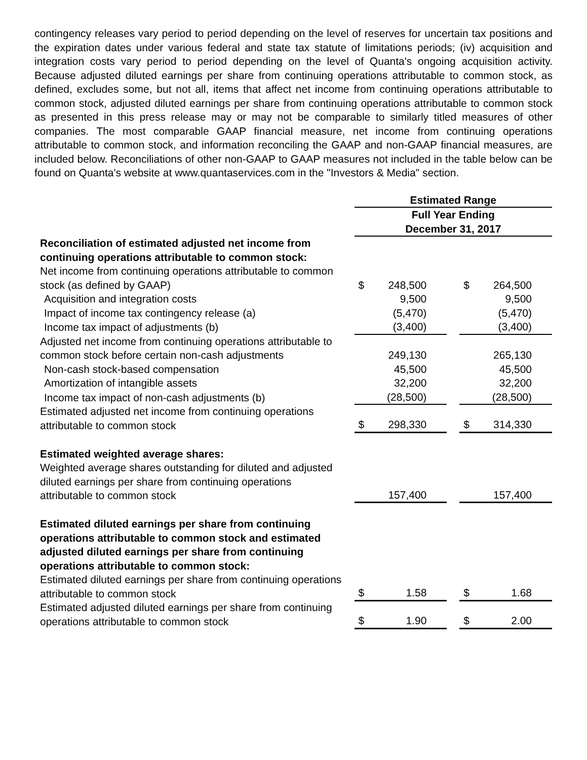contingency releases vary period to period depending on the level of reserves for uncertain tax positions and the expiration dates under various federal and state tax statute of limitations periods; (iv) acquisition and integration costs vary period to period depending on the level of Quanta's ongoing acquisition activity. Because adjusted diluted earnings per share from continuing operations attributable to common stock, as defined, excludes some, but not all, items that affect net income from continuing operations attributable to common stock, adjusted diluted earnings per share from continuing operations attributable to common stock as presented in this press release may or may not be comparable to similarly titled measures of other companies. The most comparable GAAP financial measure, net income from continuing operations attributable to common stock, and information reconciling the GAAP and non-GAAP financial measures, are included below. Reconciliations of other non-GAAP to GAAP measures not included in the table below can be found on Quanta's website at www.quantaservices.com in the "Investors & Media" section.
| | | Estimated Range | | | | |
| | | Full Year Ending | | | | |
| | | December 31, 2017 | | | | |
| Reconciliation of estimated adjusted net income from continuing operations attributable to common stock: | | | | | | |
| Net income from continuing operations attributable to common stock (as defined by GAAP) | | $ | 248,500 | | $ | 264,500 |
| Acquisition and integration costs | | | 9,500 | | | 9,500 |
| Impact of income tax contingency release (a) | | | (5,470) | | | (5,470) |
| Income tax impact of adjustments (b) | | | (3,400) | | | (3,400) |
| Adjusted net income from continuing operations attributable to common stock before certain non-cash adjustments | | | 249,130 | | | 265,130 |
| Non-cash stock-based compensation | | | 45,500 | | | 45,500 |
| Amortization of intangible assets | | | 32,200 | | | 32,200 |
| Income tax impact of non-cash adjustments (b) | | | (28,500) | | | (28,500) |
| Estimated adjusted net income from continuing operations attributable to common stock | | $ | 298,330 | | $ | 314,330 |
| Estimated weighted average shares: | | | | | | |
| Weighted average shares outstanding for diluted and adjusted diluted earnings per share from continuing operations attributable to common stock | | | 157,400 | | | 157,400 |
| Estimated diluted earnings per share from continuing operations attributable to common stock and estimated adjusted diluted earnings per share from continuing operations attributable to common stock: | | | | | | |
| Estimated diluted earnings per share from continuing operations attributable to common stock | | $ | 1.58 | | $ | 1.68 |
| Estimated adjusted diluted earnings per share from continuing operations attributable to common stock | | $ | 1.90 | | $ | 2.00 |